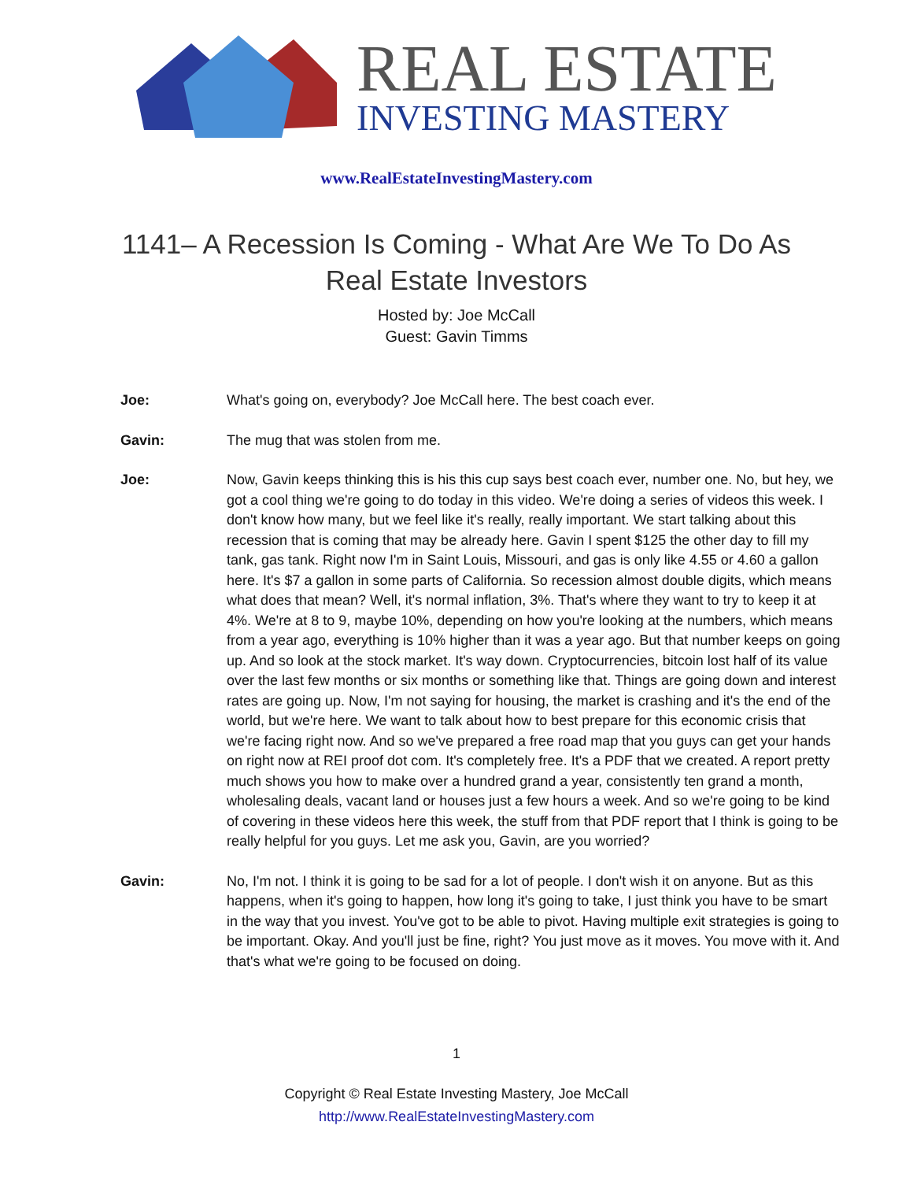REAL ESTATE
INVESTING MASTERY
www.RealEstateInvestingMastery.com
1141– A Recession Is Coming - What Are We To Do As Real Estate Investors
Hosted by: Joe McCall
Guest: Gavin Timms
Joe: What's going on, everybody? Joe McCall here. The best coach ever.
Gavin: The mug that was stolen from me.
Joe: Now, Gavin keeps thinking this is his this cup says best coach ever, number one. No, but hey, we got a cool thing we're going to do today in this video. We're doing a series of videos this week. I don't know how many, but we feel like it's really, really important. We start talking about this recession that is coming that may be already here. Gavin I spent $125 the other day to fill my tank, gas tank. Right now I'm in Saint Louis, Missouri, and gas is only like 4.55 or 4.60 a gallon here. It's $7 a gallon in some parts of California. So recession almost double digits, which means what does that mean? Well, it's normal inflation, 3%. That's where they want to try to keep it at 4%. We're at 8 to 9, maybe 10%, depending on how you're looking at the numbers, which means from a year ago, everything is 10% higher than it was a year ago. But that number keeps on going up. And so look at the stock market. It's way down. Cryptocurrencies, bitcoin lost half of its value over the last few months or six months or something like that. Things are going down and interest rates are going up. Now, I'm not saying for housing, the market is crashing and it's the end of the world, but we're here. We want to talk about how to best prepare for this economic crisis that we're facing right now. And so we've prepared a free road map that you guys can get your hands on right now at REI proof dot com. It's completely free. It's a PDF that we created. A report pretty much shows you how to make over a hundred grand a year, consistently ten grand a month, wholesaling deals, vacant land or houses just a few hours a week. And so we're going to be kind of covering in these videos here this week, the stuff from that PDF report that I think is going to be really helpful for you guys. Let me ask you, Gavin, are you worried?
Gavin: No, I'm not. I think it is going to be sad for a lot of people. I don't wish it on anyone. But as this happens, when it's going to happen, how long it's going to take, I just think you have to be smart in the way that you invest. You've got to be able to pivot. Having multiple exit strategies is going to be important. Okay. And you'll just be fine, right? You just move as it moves. You move with it. And that's what we're going to be focused on doing.
1
Copyright © Real Estate Investing Mastery, Joe McCall
http://www.RealEstateInvestingMastery.com